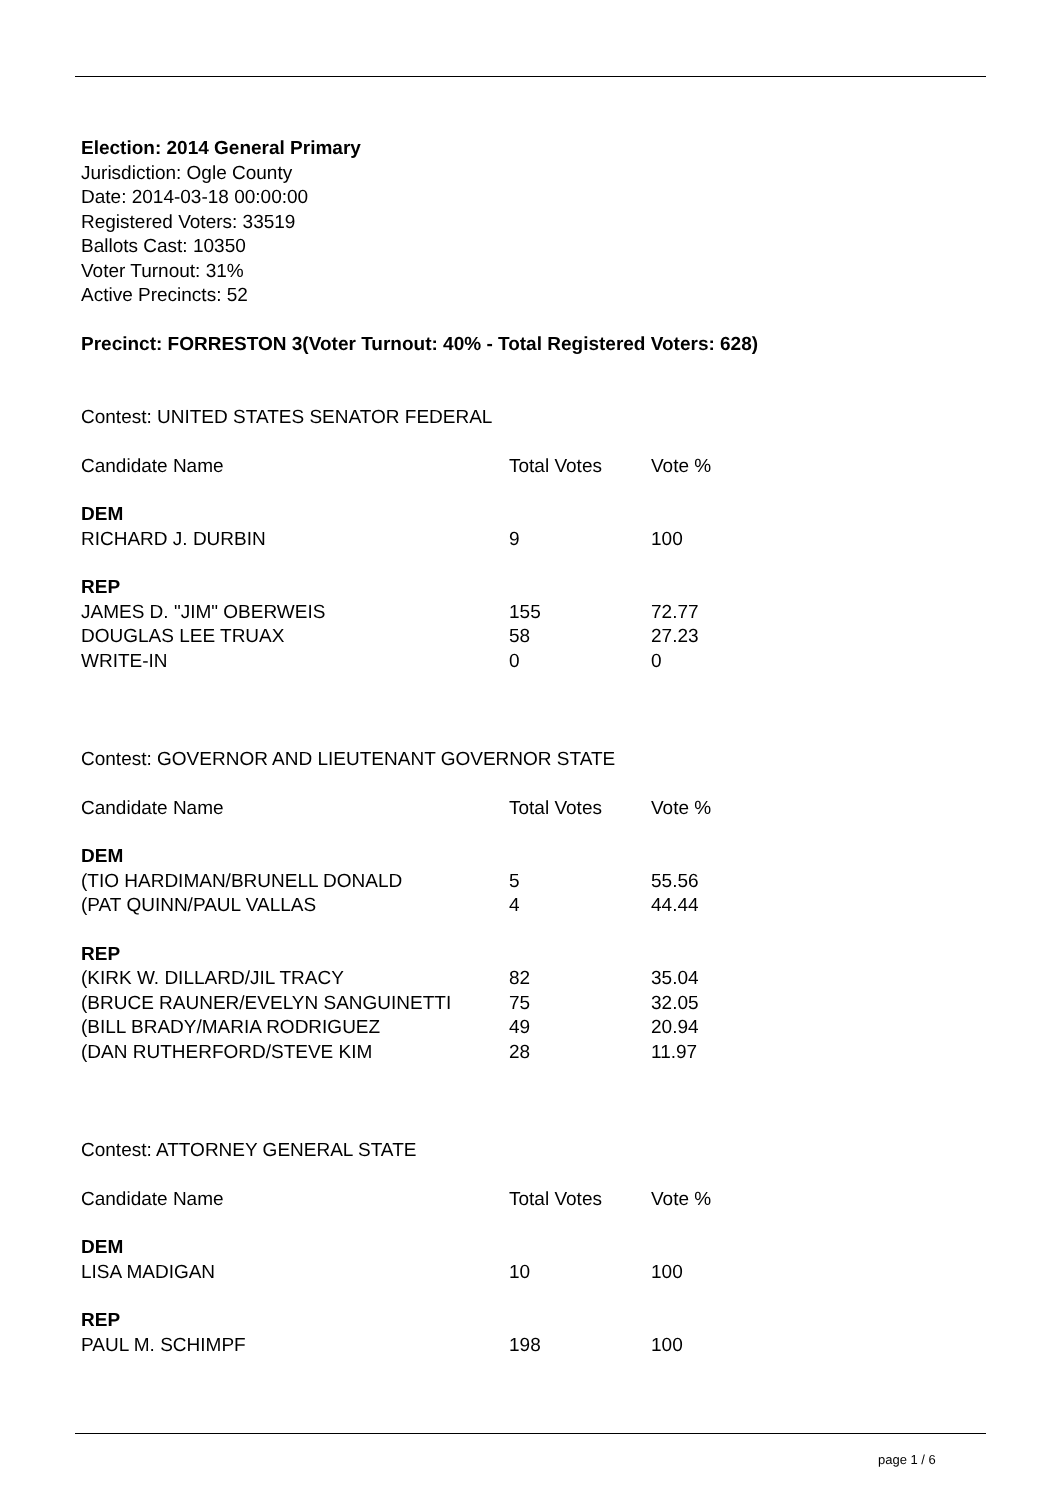Election: 2014 General Primary
Jurisdiction: Ogle County
Date: 2014-03-18 00:00:00
Registered Voters: 33519
Ballots Cast: 10350
Voter Turnout: 31%
Active Precincts: 52
Precinct: FORRESTON 3(Voter Turnout: 40% - Total Registered Voters: 628)
Contest: UNITED STATES SENATOR FEDERAL
| Candidate Name | Total Votes | Vote % |
| DEM | | |
| RICHARD J. DURBIN | 9 | 100 |
| REP | | |
| JAMES D. "JIM" OBERWEIS | 155 | 72.77 |
| DOUGLAS LEE TRUAX | 58 | 27.23 |
| WRITE-IN | 0 | 0 |
Contest: GOVERNOR AND LIEUTENANT GOVERNOR STATE
| Candidate Name | Total Votes | Vote % |
| DEM | | |
| (TIO HARDIMAN/BRUNELL DONALD | 5 | 55.56 |
| (PAT QUINN/PAUL VALLAS | 4 | 44.44 |
| REP | | |
| (KIRK W. DILLARD/JIL TRACY | 82 | 35.04 |
| (BRUCE RAUNER/EVELYN SANGUINETTI | 75 | 32.05 |
| (BILL BRADY/MARIA RODRIGUEZ | 49 | 20.94 |
| (DAN RUTHERFORD/STEVE KIM | 28 | 11.97 |
Contest: ATTORNEY GENERAL STATE
| Candidate Name | Total Votes | Vote % |
| DEM | | |
| LISA MADIGAN | 10 | 100 |
| REP | | |
| PAUL M. SCHIMPF | 198 | 100 |
page 1 / 6